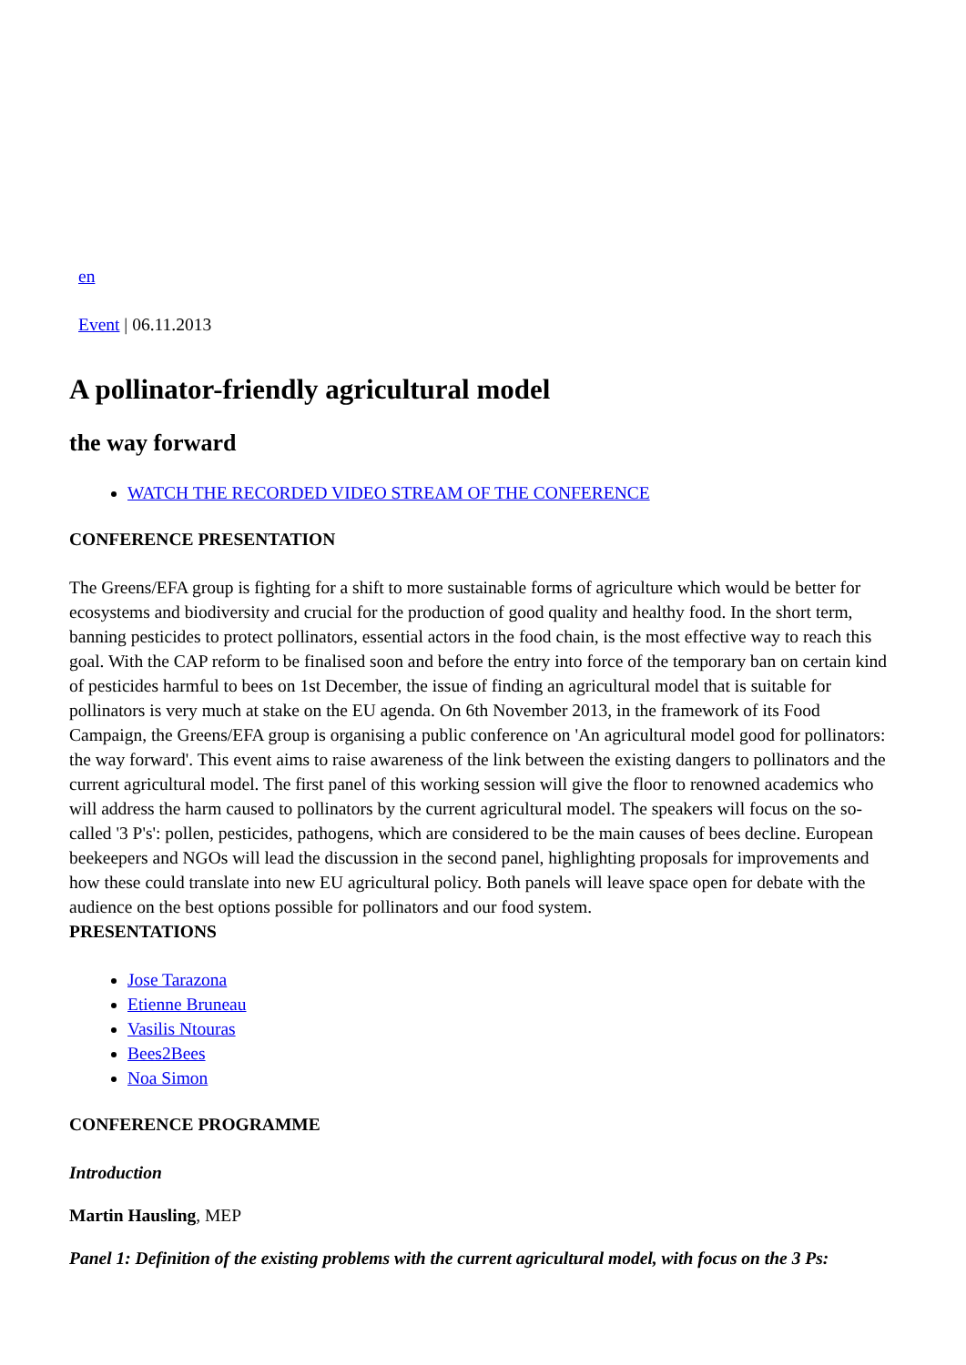en
Event | 06.11.2013
A pollinator-friendly agricultural model
the way forward
WATCH THE RECORDED VIDEO STREAM OF THE CONFERENCE
CONFERENCE PRESENTATION
The Greens/EFA group is fighting for a shift to more sustainable forms of agriculture which would be better for ecosystems and biodiversity and crucial for the production of good quality and healthy food. In the short term, banning pesticides to protect pollinators, essential actors in the food chain, is the most effective way to reach this goal. With the CAP reform to be finalised soon and before the entry into force of the temporary ban on certain kind of pesticides harmful to bees on 1st December, the issue of finding an agricultural model that is suitable for pollinators is very much at stake on the EU agenda. On 6th November 2013, in the framework of its Food Campaign, the Greens/EFA group is organising a public conference on 'An agricultural model good for pollinators: the way forward'. This event aims to raise awareness of the link between the existing dangers to pollinators and the current agricultural model. The first panel of this working session will give the floor to renowned academics who will address the harm caused to pollinators by the current agricultural model. The speakers will focus on the so-called '3 P's': pollen, pesticides, pathogens, which are considered to be the main causes of bees decline. European beekeepers and NGOs will lead the discussion in the second panel, highlighting proposals for improvements and how these could translate into new EU agricultural policy. Both panels will leave space open for debate with the audience on the best options possible for pollinators and our food system.
PRESENTATIONS
Jose Tarazona
Etienne Bruneau
Vasilis Ntouras
Bees2Bees
Noa Simon
CONFERENCE PROGRAMME
Introduction
Martin Hausling, MEP
Panel 1: Definition of the existing problems with the current agricultural model, with focus on the 3 Ps: